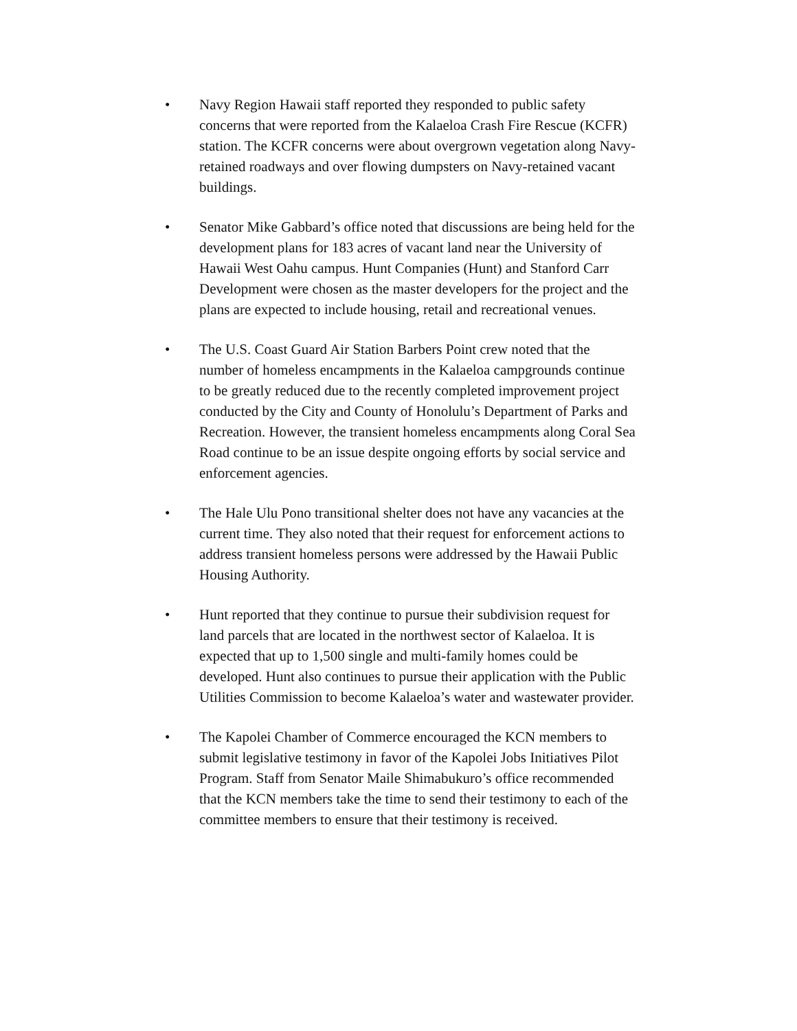• Navy Region Hawaii staff reported they responded to public safety concerns that were reported from the Kalaeloa Crash Fire Rescue (KCFR) station. The KCFR concerns were about overgrown vegetation along Navy-retained roadways and over flowing dumpsters on Navy-retained vacant buildings.
• Senator Mike Gabbard’s office noted that discussions are being held for the development plans for 183 acres of vacant land near the University of Hawaii West Oahu campus. Hunt Companies (Hunt) and Stanford Carr Development were chosen as the master developers for the project and the plans are expected to include housing, retail and recreational venues.
• The U.S. Coast Guard Air Station Barbers Point crew noted that the number of homeless encampments in the Kalaeloa campgrounds continue to be greatly reduced due to the recently completed improvement project conducted by the City and County of Honolulu’s Department of Parks and Recreation. However, the transient homeless encampments along Coral Sea Road continue to be an issue despite ongoing efforts by social service and enforcement agencies.
• The Hale Ulu Pono transitional shelter does not have any vacancies at the current time. They also noted that their request for enforcement actions to address transient homeless persons were addressed by the Hawaii Public Housing Authority.
• Hunt reported that they continue to pursue their subdivision request for land parcels that are located in the northwest sector of Kalaeloa. It is expected that up to 1,500 single and multi-family homes could be developed. Hunt also continues to pursue their application with the Public Utilities Commission to become Kalaeloa’s water and wastewater provider.
• The Kapolei Chamber of Commerce encouraged the KCN members to submit legislative testimony in favor of the Kapolei Jobs Initiatives Pilot Program. Staff from Senator Maile Shimabukuro’s office recommended that the KCN members take the time to send their testimony to each of the committee members to ensure that their testimony is received.